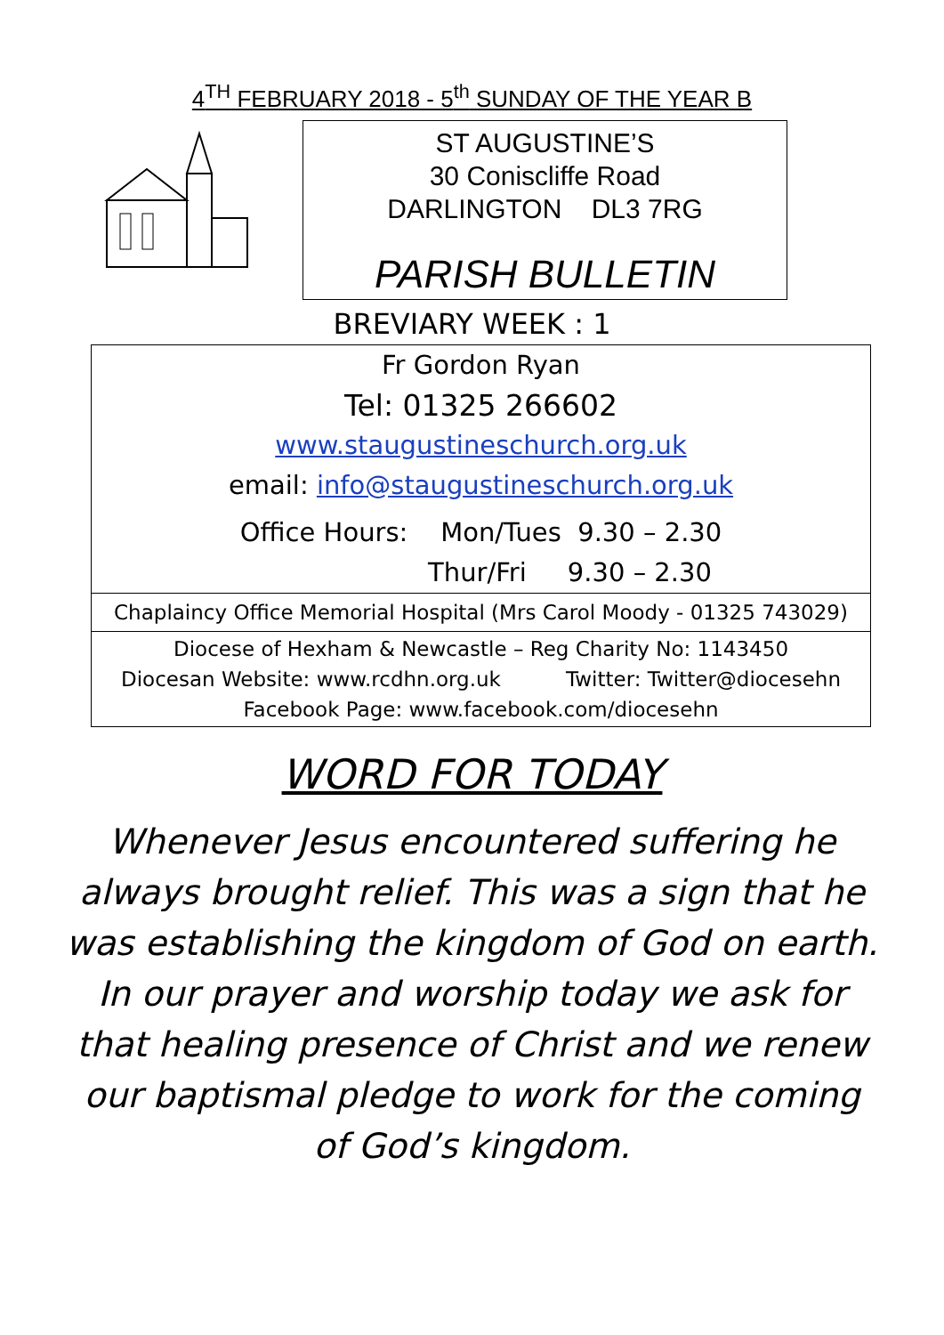4<sup>TH</sup> FEBRUARY 2018 - 5<sup>th</sup> SUNDAY OF THE YEAR B
ST AUGUSTINE’S
30 Coniscliffe Road
DARLINGTON DL3 7RG
PARISH BULLETIN
BREVIARY WEEK : 1
Fr Gordon Ryan
Tel: 01325 266602
www.staugustineschurch.org.uk
email: info@staugustineschurch.org.uk
Office Hours: Mon/Tues 9.30 – 2.30
Thur/Fri 9.30 – 2.30
Chaplaincy Office Memorial Hospital (Mrs Carol Moody - 01325 743029)
Diocese of Hexham & Newcastle – Reg Charity No: 1143450
Diocesan Website: www.rcdhn.org.uk Twitter: Twitter@diocesehn
Facebook Page: www.facebook.com/diocesehn
WORD FOR TODAY
Whenever Jesus encountered suffering he always brought relief. This was a sign that he was establishing the kingdom of God on earth. In our prayer and worship today we ask for that healing presence of Christ and we renew our baptismal pledge to work for the coming of God’s kingdom.